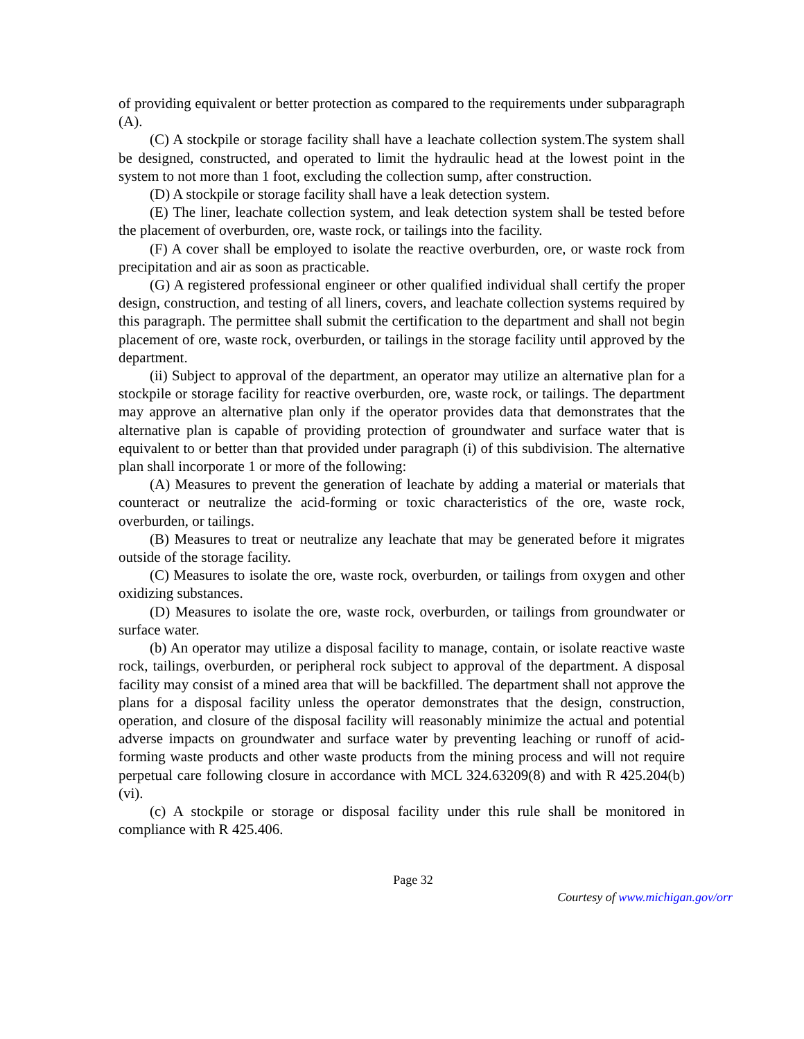of providing equivalent or better protection as compared to the requirements under subparagraph (A).
(C) A stockpile or storage facility shall have a leachate collection system.The system shall be designed, constructed, and operated to limit the hydraulic head at the lowest point in the system to not more than 1 foot, excluding the collection sump, after construction.
(D) A stockpile or storage facility shall have a leak detection system.
(E) The liner, leachate collection system, and leak detection system shall be tested before the placement of overburden, ore, waste rock, or tailings into the facility.
(F) A cover shall be employed to isolate the reactive overburden, ore, or waste rock from precipitation and air as soon as practicable.
(G) A registered professional engineer or other qualified individual shall certify the proper design, construction, and testing of all liners, covers, and leachate collection systems required by this paragraph. The permittee shall submit the certification to the department and shall not begin placement of ore, waste rock, overburden, or tailings in the storage facility until approved by the department.
(ii) Subject to approval of the department, an operator may utilize an alternative plan for a stockpile or storage facility for reactive overburden, ore, waste rock, or tailings. The department may approve an alternative plan only if the operator provides data that demonstrates that the alternative plan is capable of providing protection of groundwater and surface water that is equivalent to or better than that provided under paragraph (i) of this subdivision. The alternative plan shall incorporate 1 or more of the following:
(A) Measures to prevent the generation of leachate by adding a material or materials that counteract or neutralize the acid-forming or toxic characteristics of the ore, waste rock, overburden, or tailings.
(B) Measures to treat or neutralize any leachate that may be generated before it migrates outside of the storage facility.
(C) Measures to isolate the ore, waste rock, overburden, or tailings from oxygen and other oxidizing substances.
(D) Measures to isolate the ore, waste rock, overburden, or tailings from groundwater or surface water.
(b) An operator may utilize a disposal facility to manage, contain, or isolate reactive waste rock, tailings, overburden, or peripheral rock subject to approval of the department. A disposal facility may consist of a mined area that will be backfilled. The department shall not approve the plans for a disposal facility unless the operator demonstrates that the design, construction, operation, and closure of the disposal facility will reasonably minimize the actual and potential adverse impacts on groundwater and surface water by preventing leaching or runoff of acid-forming waste products and other waste products from the mining process and will not require perpetual care following closure in accordance with MCL 324.63209(8) and with R 425.204(b)(vi).
(c) A stockpile or storage or disposal facility under this rule shall be monitored in compliance with R 425.406.
Page 32
Courtesy of www.michigan.gov/orr